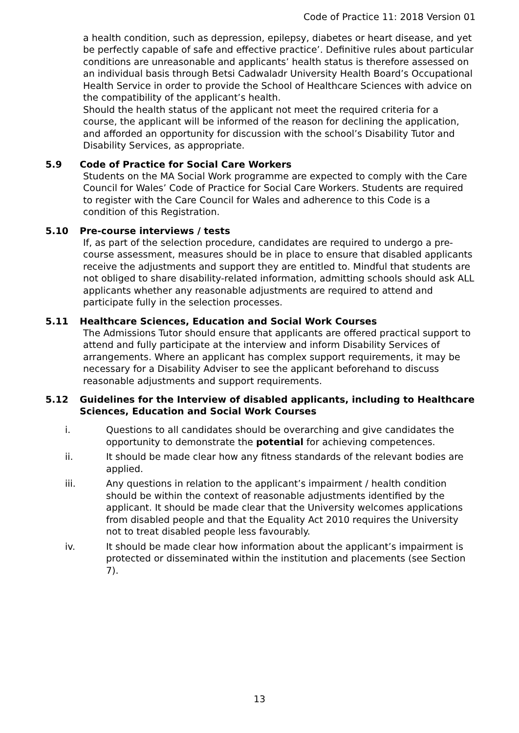Code of Practice 11: 2018 Version 01
a health condition, such as depression, epilepsy, diabetes or heart disease, and yet be perfectly capable of safe and effective practice’. Definitive rules about particular conditions are unreasonable and applicants’ health status is therefore assessed on an individual basis through Betsi Cadwaladr University Health Board’s Occupational Health Service in order to provide the School of Healthcare Sciences with advice on the compatibility of the applicant’s health.
Should the health status of the applicant not meet the required criteria for a course, the applicant will be informed of the reason for declining the application, and afforded an opportunity for discussion with the school’s Disability Tutor and Disability Services, as appropriate.
5.9 Code of Practice for Social Care Workers
Students on the MA Social Work programme are expected to comply with the Care Council for Wales’ Code of Practice for Social Care Workers. Students are required to register with the Care Council for Wales and adherence to this Code is a condition of this Registration.
5.10 Pre-course interviews / tests
If, as part of the selection procedure, candidates are required to undergo a pre-course assessment, measures should be in place to ensure that disabled applicants receive the adjustments and support they are entitled to. Mindful that students are not obliged to share disability-related information, admitting schools should ask ALL applicants whether any reasonable adjustments are required to attend and participate fully in the selection processes.
5.11 Healthcare Sciences, Education and Social Work Courses
The Admissions Tutor should ensure that applicants are offered practical support to attend and fully participate at the interview and inform Disability Services of arrangements. Where an applicant has complex support requirements, it may be necessary for a Disability Adviser to see the applicant beforehand to discuss reasonable adjustments and support requirements.
5.12 Guidelines for the Interview of disabled applicants, including to Healthcare Sciences, Education and Social Work Courses
i. Questions to all candidates should be overarching and give candidates the opportunity to demonstrate the potential for achieving competences.
ii. It should be made clear how any fitness standards of the relevant bodies are applied.
iii. Any questions in relation to the applicant’s impairment / health condition should be within the context of reasonable adjustments identified by the applicant. It should be made clear that the University welcomes applications from disabled people and that the Equality Act 2010 requires the University not to treat disabled people less favourably.
iv. It should be made clear how information about the applicant’s impairment is protected or disseminated within the institution and placements (see Section 7).
13